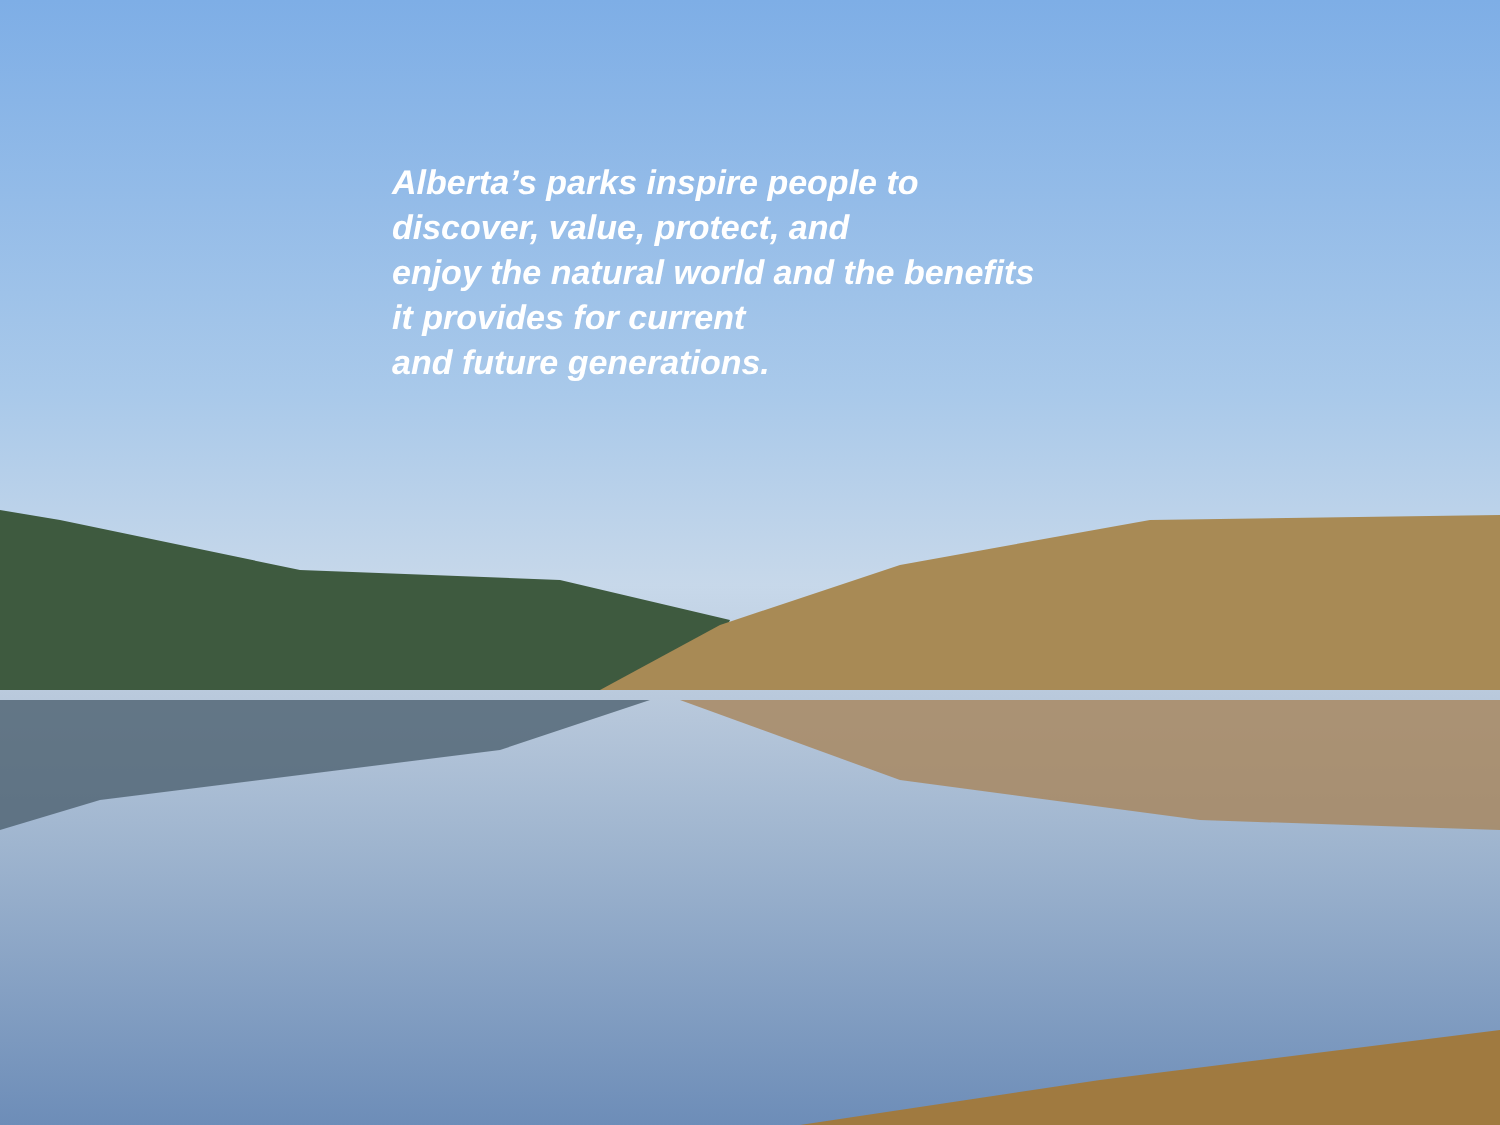Alberta’s parks inspire people to
discover, value, protect, and
enjoy the natural world and the benefits
it provides for current
and future generations.